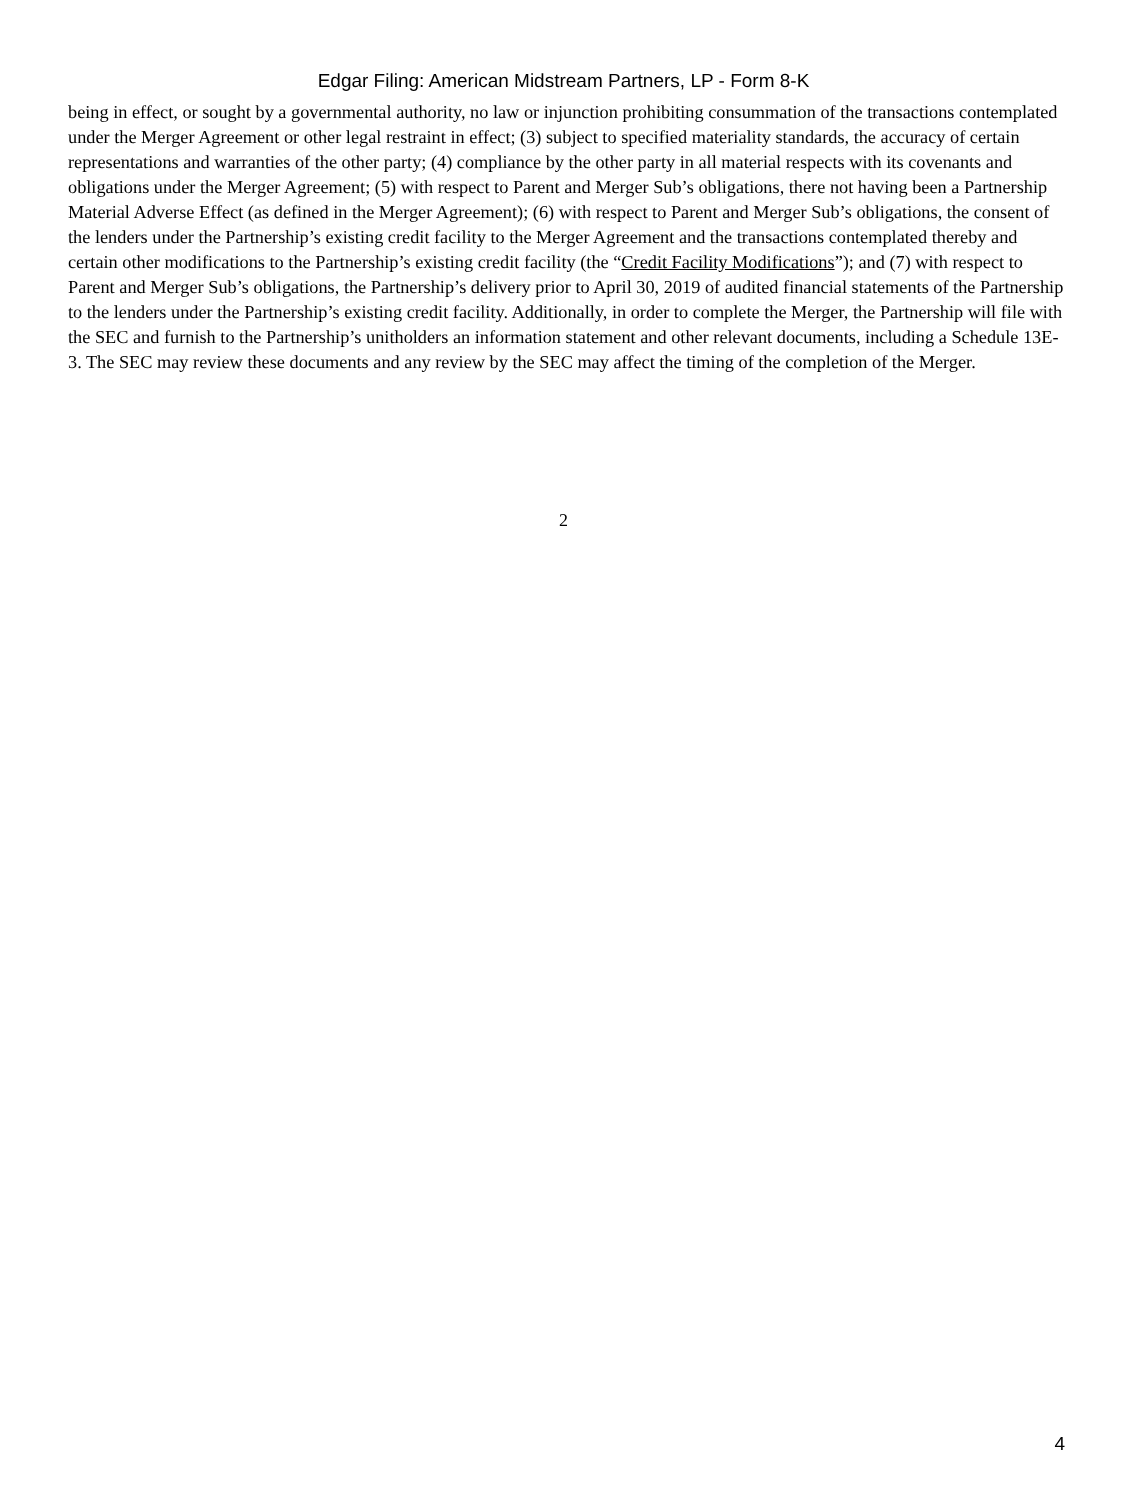Edgar Filing: American Midstream Partners, LP - Form 8-K
being in effect, or sought by a governmental authority, no law or injunction prohibiting consummation of the transactions contemplated under the Merger Agreement or other legal restraint in effect; (3) subject to specified materiality standards, the accuracy of certain representations and warranties of the other party; (4) compliance by the other party in all material respects with its covenants and obligations under the Merger Agreement; (5) with respect to Parent and Merger Sub’s obligations, there not having been a Partnership Material Adverse Effect (as defined in the Merger Agreement); (6) with respect to Parent and Merger Sub’s obligations, the consent of the lenders under the Partnership’s existing credit facility to the Merger Agreement and the transactions contemplated thereby and certain other modifications to the Partnership’s existing credit facility (the “Credit Facility Modifications”); and (7) with respect to Parent and Merger Sub’s obligations, the Partnership’s delivery prior to April 30, 2019 of audited financial statements of the Partnership to the lenders under the Partnership’s existing credit facility. Additionally, in order to complete the Merger, the Partnership will file with the SEC and furnish to the Partnership’s unitholders an information statement and other relevant documents, including a Schedule 13E-3. The SEC may review these documents and any review by the SEC may affect the timing of the completion of the Merger.
2
4